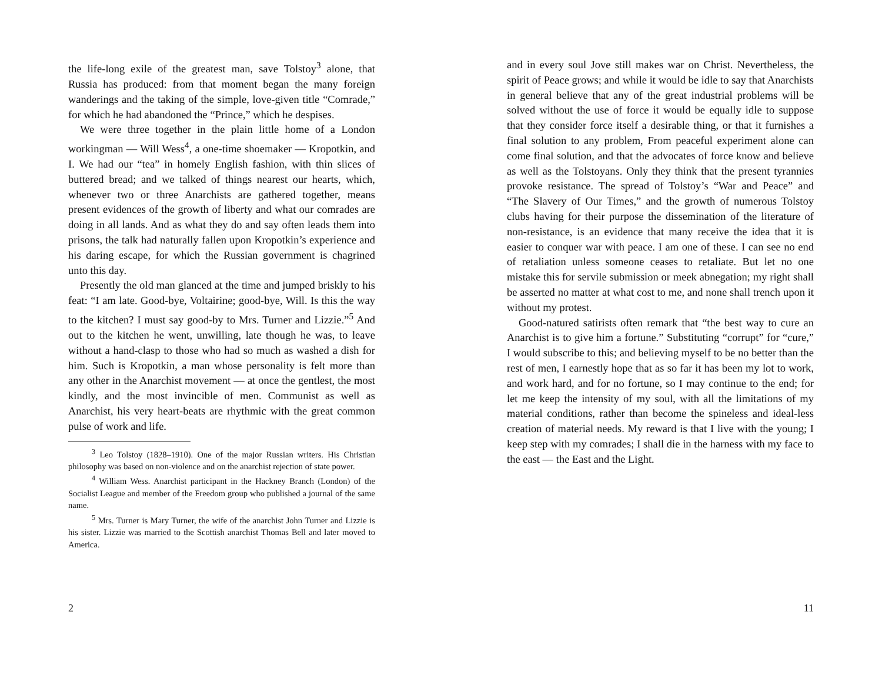the life-long exile of the greatest man, save Tolstoy<sup>3</sup> alone, that Russia has produced: from that moment began the many foreign wanderings and the taking of the simple, love-given title “Comrade,” for which he had abandoned the “Prince,” which he despises.
We were three together in the plain little home of a London workingman — Will Wess<sup>4</sup>, a one-time shoemaker — Kropotkin, and I. We had our “tea” in homely English fashion, with thin slices of buttered bread; and we talked of things nearest our hearts, which, whenever two or three Anarchists are gathered together, means present evidences of the growth of liberty and what our comrades are doing in all lands. And as what they do and say often leads them into prisons, the talk had naturally fallen upon Kropotkin’s experience and his daring escape, for which the Russian government is chagrined unto this day.
Presently the old man glanced at the time and jumped briskly to his feat: “I am late. Good-bye, Voltairine; good-bye, Will. Is this the way to the kitchen? I must say good-by to Mrs. Turner and Lizzie.”<sup>5</sup> And out to the kitchen he went, unwilling, late though he was, to leave without a hand-clasp to those who had so much as washed a dish for him. Such is Kropotkin, a man whose personality is felt more than any other in the Anarchist movement — at once the gentlest, the most kindly, and the most invincible of men. Communist as well as Anarchist, his very heart-beats are rhythmic with the great common pulse of work and life.
<sup>3</sup> Leo Tolstoy (1828–1910). One of the major Russian writers. His Christian philosophy was based on non-violence and on the anarchist rejection of state power.
<sup>4</sup> William Wess. Anarchist participant in the Hackney Branch (London) of the Socialist League and member of the Freedom group who published a journal of the same name.
<sup>5</sup> Mrs. Turner is Mary Turner, the wife of the anarchist John Turner and Lizzie is his sister. Lizzie was married to the Scottish anarchist Thomas Bell and later moved to America.
2
and in every soul Jove still makes war on Christ. Nevertheless, the spirit of Peace grows; and while it would be idle to say that Anarchists in general believe that any of the great industrial problems will be solved without the use of force it would be equally idle to suppose that they consider force itself a desirable thing, or that it furnishes a final solution to any problem, From peaceful experiment alone can come final solution, and that the advocates of force know and believe as well as the Tolstoyans. Only they think that the present tyrannies provoke resistance. The spread of Tolstoy’s “War and Peace” and “The Slavery of Our Times,” and the growth of numerous Tolstoy clubs having for their purpose the dissemination of the literature of non-resistance, is an evidence that many receive the idea that it is easier to conquer war with peace. I am one of these. I can see no end of retaliation unless someone ceases to retaliate. But let no one mistake this for servile submission or meek abnegation; my right shall be asserted no matter at what cost to me, and none shall trench upon it without my protest.
Good-natured satirists often remark that “the best way to cure an Anarchist is to give him a fortune.” Substituting “corrupt” for “cure,” I would subscribe to this; and believing myself to be no better than the rest of men, I earnestly hope that as so far it has been my lot to work, and work hard, and for no fortune, so I may continue to the end; for let me keep the intensity of my soul, with all the limitations of my material conditions, rather than become the spineless and ideal-less creation of material needs. My reward is that I live with the young; I keep step with my comrades; I shall die in the harness with my face to the east — the East and the Light.
11